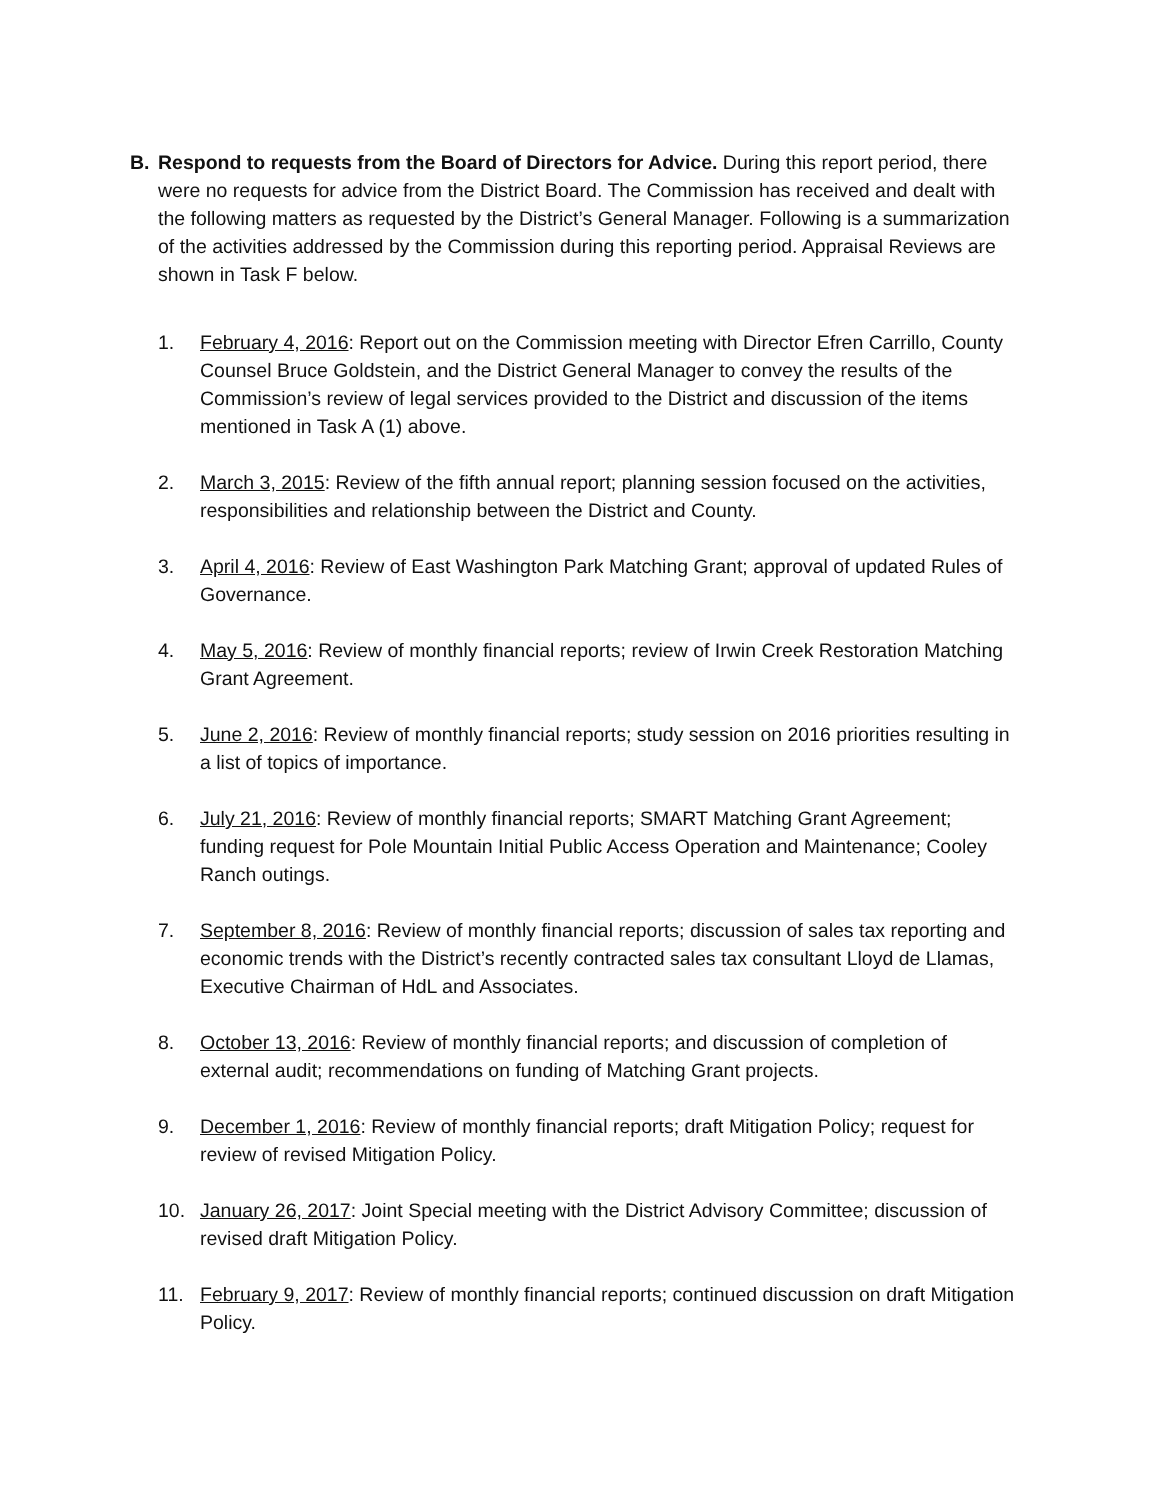B. Respond to requests from the Board of Directors for Advice. During this report period, there were no requests for advice from the District Board. The Commission has received and dealt with the following matters as requested by the District’s General Manager. Following is a summarization of the activities addressed by the Commission during this reporting period. Appraisal Reviews are shown in Task F below.
1. February 4, 2016: Report out on the Commission meeting with Director Efren Carrillo, County Counsel Bruce Goldstein, and the District General Manager to convey the results of the Commission’s review of legal services provided to the District and discussion of the items mentioned in Task A (1) above.
2. March 3, 2015: Review of the fifth annual report; planning session focused on the activities, responsibilities and relationship between the District and County.
3. April 4, 2016: Review of East Washington Park Matching Grant; approval of updated Rules of Governance.
4. May 5, 2016: Review of monthly financial reports; review of Irwin Creek Restoration Matching Grant Agreement.
5. June 2, 2016: Review of monthly financial reports; study session on 2016 priorities resulting in a list of topics of importance.
6. July 21, 2016: Review of monthly financial reports; SMART Matching Grant Agreement; funding request for Pole Mountain Initial Public Access Operation and Maintenance; Cooley Ranch outings.
7. September 8, 2016: Review of monthly financial reports; discussion of sales tax reporting and economic trends with the District’s recently contracted sales tax consultant Lloyd de Llamas, Executive Chairman of HdL and Associates.
8. October 13, 2016: Review of monthly financial reports; and discussion of completion of external audit; recommendations on funding of Matching Grant projects.
9. December 1, 2016: Review of monthly financial reports; draft Mitigation Policy; request for review of revised Mitigation Policy.
10. January 26, 2017: Joint Special meeting with the District Advisory Committee; discussion of revised draft Mitigation Policy.
11. February 9, 2017: Review of monthly financial reports; continued discussion on draft Mitigation Policy.